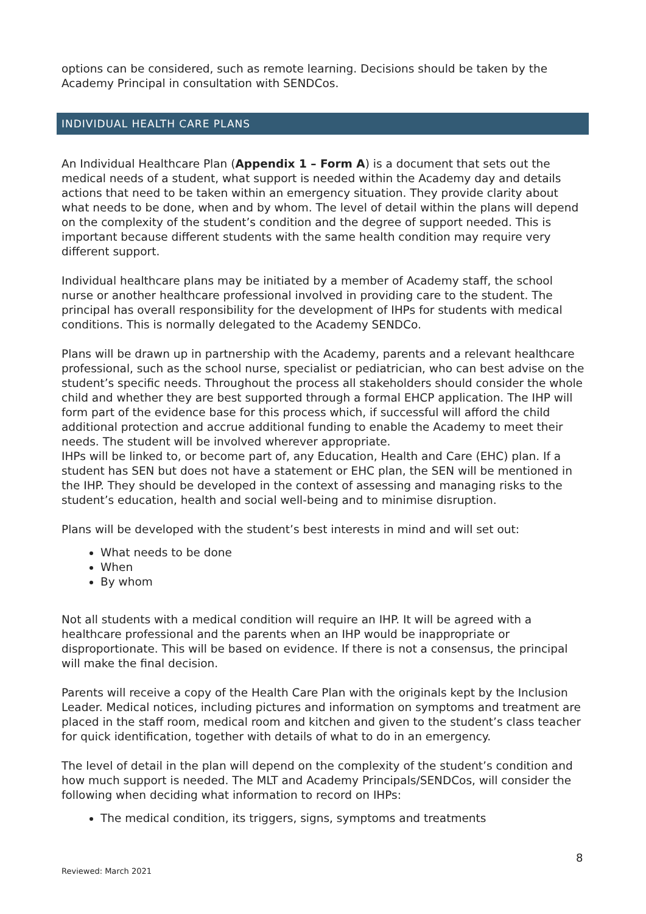options can be considered, such as remote learning. Decisions should be taken by the Academy Principal in consultation with SENDCos.
INDIVIDUAL HEALTH CARE PLANS
An Individual Healthcare Plan (Appendix 1 – Form A) is a document that sets out the medical needs of a student, what support is needed within the Academy day and details actions that need to be taken within an emergency situation. They provide clarity about what needs to be done, when and by whom. The level of detail within the plans will depend on the complexity of the student’s condition and the degree of support needed. This is important because different students with the same health condition may require very different support.
Individual healthcare plans may be initiated by a member of Academy staff, the school nurse or another healthcare professional involved in providing care to the student. The principal has overall responsibility for the development of IHPs for students with medical conditions. This is normally delegated to the Academy SENDCo.
Plans will be drawn up in partnership with the Academy, parents and a relevant healthcare professional, such as the school nurse, specialist or pediatrician, who can best advise on the student’s specific needs. Throughout the process all stakeholders should consider the whole child and whether they are best supported through a formal EHCP application. The IHP will form part of the evidence base for this process which, if successful will afford the child additional protection and accrue additional funding to enable the Academy to meet their needs. The student will be involved wherever appropriate.
IHPs will be linked to, or become part of, any Education, Health and Care (EHC) plan. If a student has SEN but does not have a statement or EHC plan, the SEN will be mentioned in the IHP. They should be developed in the context of assessing and managing risks to the student’s education, health and social well-being and to minimise disruption.
Plans will be developed with the student’s best interests in mind and will set out:
What needs to be done
When
By whom
Not all students with a medical condition will require an IHP. It will be agreed with a healthcare professional and the parents when an IHP would be inappropriate or disproportionate. This will be based on evidence. If there is not a consensus, the principal will make the final decision.
Parents will receive a copy of the Health Care Plan with the originals kept by the Inclusion Leader. Medical notices, including pictures and information on symptoms and treatment are placed in the staff room, medical room and kitchen and given to the student’s class teacher for quick identification, together with details of what to do in an emergency.
The level of detail in the plan will depend on the complexity of the student’s condition and how much support is needed. The MLT and Academy Principals/SENDCos, will consider the following when deciding what information to record on IHPs:
The medical condition, its triggers, signs, symptoms and treatments
8
Reviewed: March 2021